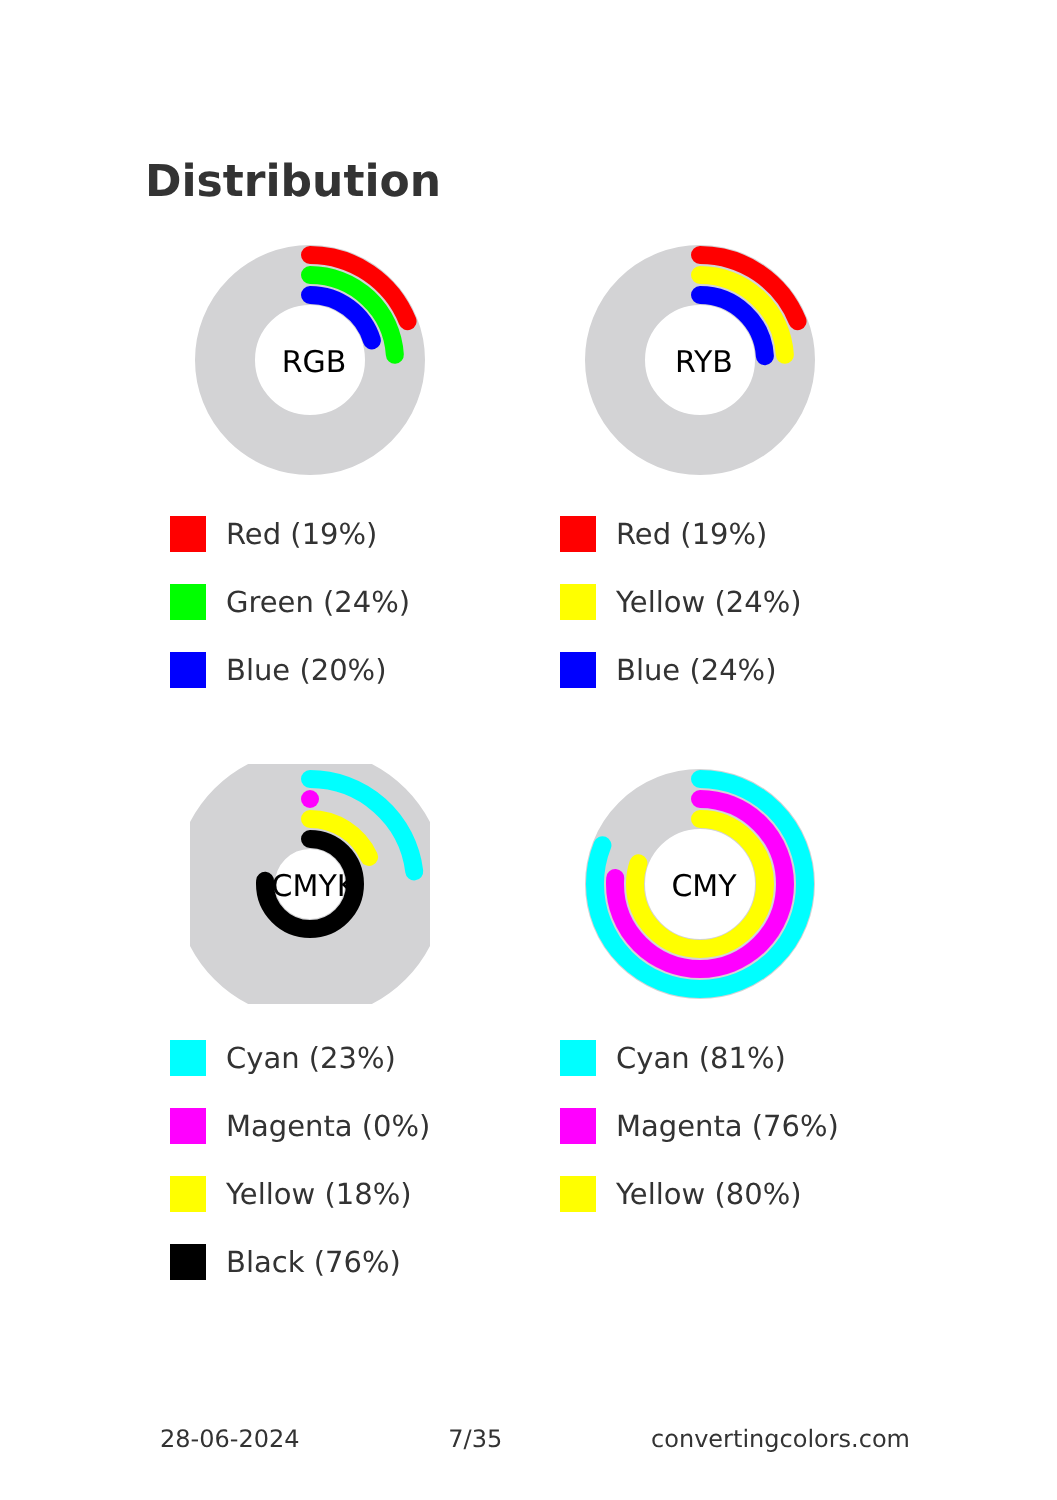Distribution
RGB
Red (19%)
Green (24%)
Blue (20%)
RYB
Red (19%)
Yellow (24%)
Blue (24%)
CMYK
Cyan (23%)
Magenta (0%)
Yellow (18%)
Black (76%)
CMY
Cyan (81%)
Magenta (76%)
Yellow (80%)
28-06-2024 7/35 convertingcolors.com